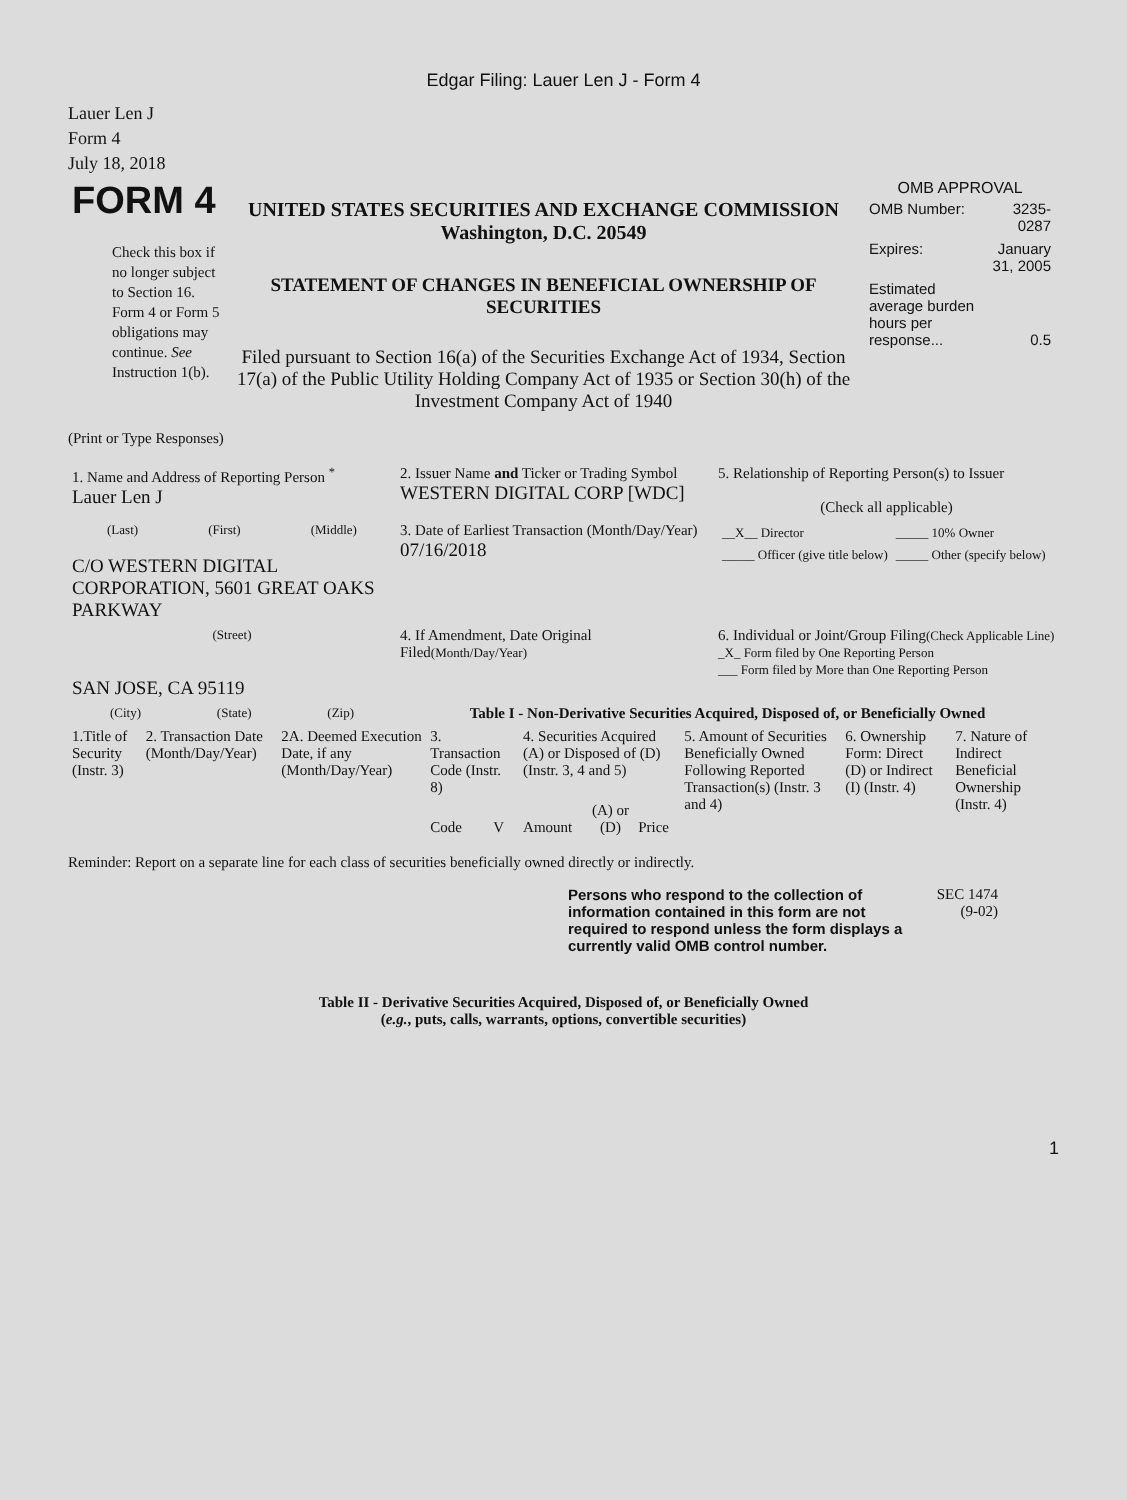Edgar Filing: Lauer Len J - Form 4
Lauer Len J
Form 4
July 18, 2018
| FORM 4 Check this box if no longer subject to Section 16. Form 4 or Form 5 obligations may continue. See Instruction 1(b). | UNITED STATES SECURITIES AND EXCHANGE COMMISSION Washington, D.C. 20549 STATEMENT OF CHANGES IN BENEFICIAL OWNERSHIP OF SECURITIES Filed pursuant to Section 16(a) of the Securities Exchange Act of 1934, Section 17(a) of the Public Utility Holding Company Act of 1935 or Section 30(h) of the Investment Company Act of 1940 | OMB APPROVAL / OMB Number: / 3235-0287 / / Expires: / January 31, 2005 / / Estimated average burden hours per response... / 0.5 / |
(Print or Type Responses)
| 1. Name and Address of Reporting Person <sup>*</sup> Lauer Len J | 2. Issuer Name and Ticker or Trading Symbol WESTERN DIGITAL CORP [WDC] | 5. Relationship of Reporting Person(s) to Issuer (Check all applicable) |
| (Last) (First) (Middle) C/O WESTERN DIGITAL CORPORATION, 5601 GREAT OAKS PARKWAY | 3. Date of Earliest Transaction (Month/Day/Year) 07/16/2018 | / __X__ Director / _____ 10% Owner / / _____ Officer (give title below) / _____ Other (specify below) / |
| (Street) SAN JOSE, CA 95119 | 4. If Amendment, Date Original Filed (Month/Day/Year) | 6. Individual or Joint/Group Filing (Check Applicable Line) _X_ Form filed by One Reporting Person ___ Form filed by More than One Reporting Person |
| (City) (State) (Zip) | Table I - Non-Derivative Securities Acquired, Disposed of, or Beneficially Owned | |
| 1.Title of Security (Instr. 3) | 2. Transaction Date (Month/Day/Year) | 2A. Deemed Execution Date, if any (Month/Day/Year) | 3. Transaction Code (Instr. 8) | | 4. Securities Acquired (A) or Disposed of (D) (Instr. 3, 4 and 5) | | | 5. Amount of Securities Beneficially Owned Following Reported Transaction(s) (Instr. 3 and 4) | 6. Ownership Form: Direct (D) or Indirect (I) (Instr. 4) | 7. Nature of Indirect Beneficial Ownership (Instr. 4) |
| | | | Code | V | Amount | (A) or (D) | Price | | | |
Reminder: Report on a separate line for each class of securities beneficially owned directly or indirectly.
Persons who respond to the collection of information contained in this form are not required to respond unless the form displays a currently valid OMB control number.
SEC 1474
(9-02)
Table II - Derivative Securities Acquired, Disposed of, or Beneficially Owned
(e.g., puts, calls, warrants, options, convertible securities)
1